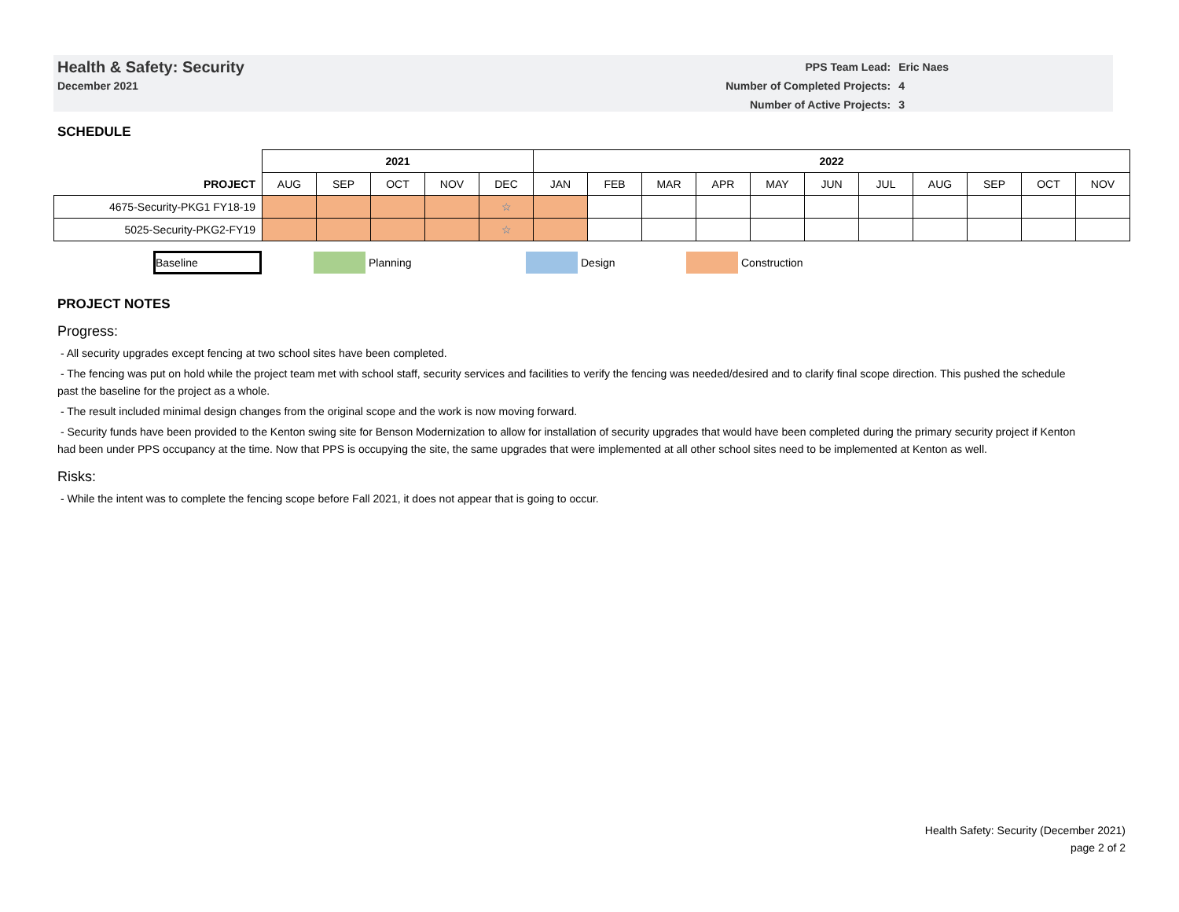Health & Safety: Security
December 2021
| PPS Team Lead: | Eric Naes |
| Number of Completed Projects: | 4 |
| Number of Active Projects: | 3 |
SCHEDULE
| | 2021 | | | | | 2022 | | | | | | | | | | |
| --- | --- | --- | --- | --- | --- | --- | --- | --- | --- | --- | --- | --- | --- | --- | --- | --- |
| PROJECT | AUG | SEP | OCT | NOV | DEC | JAN | FEB | MAR | APR | MAY | JUN | JUL | AUG | SEP | OCT | NOV |
| 4675-Security-PKG1 FY18-19 | | | | | ☆ | | | | | | | | | | | |
| 5025-Security-PKG2-FY19 | | | | | ☆ | | | | | | | | | | | |
Baseline Planning Design Construction
PROJECT NOTES
Progress:
- All security upgrades except fencing at two school sites have been completed.
- The fencing was put on hold while the project team met with school staff, security services and facilities to verify the fencing was needed/desired and to clarify final scope direction. This pushed the schedule past the baseline for the project as a whole.
- The result included minimal design changes from the original scope and the work is now moving forward.
- Security funds have been provided to the Kenton swing site for Benson Modernization to allow for installation of security upgrades that would have been completed during the primary security project if Kenton had been under PPS occupancy at the time. Now that PPS is occupying the site, the same upgrades that were implemented at all other school sites need to be implemented at Kenton as well.
Risks:
- While the intent was to complete the fencing scope before Fall 2021, it does not appear that is going to occur.
Health Safety: Security (December 2021)
page 2 of 2